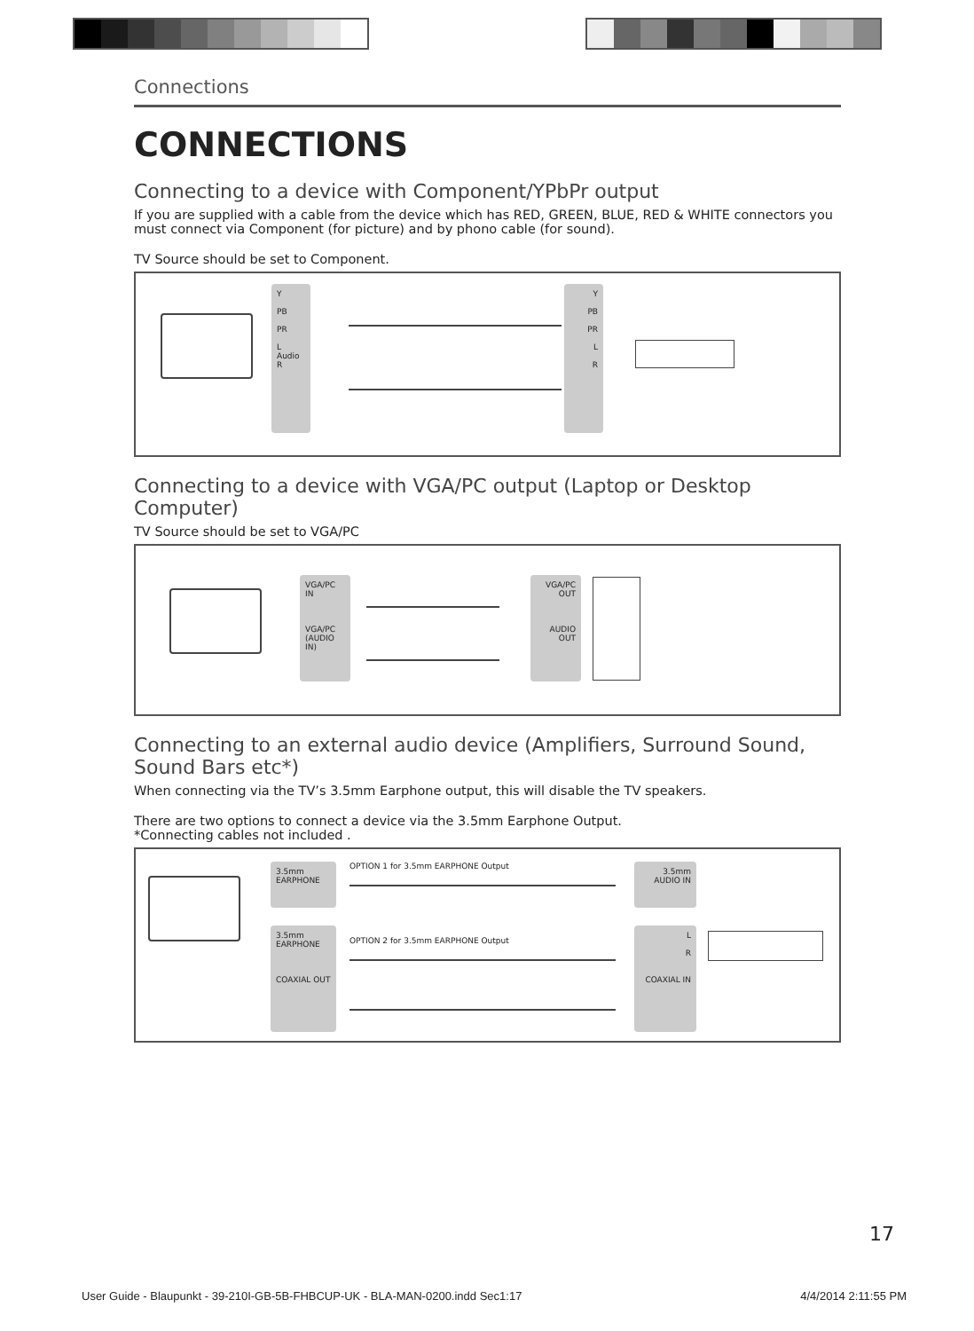Connections
CONNECTIONS
Connecting to a device with Component/YPbPr output
If you are supplied with a cable from the device which has RED, GREEN, BLUE, RED & WHITE connectors you must connect via Component (for picture) and by phono cable (for sound).
TV Source should be set to Component.
Y
PB
PR
L
Audio
R
Y
PB
PR
L
R
Connecting to a device with VGA/PC output (Laptop or Desktop Computer)
TV Source should be set to VGA/PC
VGA/PC IN
VGA/PC (AUDIO IN)
VGA/PC OUT
AUDIO OUT
Connecting to an external audio device (Amplifiers, Surround Sound, Sound Bars etc*)
When connecting via the TV’s 3.5mm Earphone output, this will disable the TV speakers.
There are two options to connect a device via the 3.5mm Earphone Output.
*Connecting cables not included .
3.5mm EARPHONE
OPTION 1 for 3.5mm EARPHONE Output
3.5mm AUDIO IN
3.5mm EARPHONE
COAXIAL OUT
OPTION 2 for 3.5mm EARPHONE Output
L
R
COAXIAL IN
17
User Guide - Blaupunkt - 39-210I-GB-5B-FHBCUP-UK - BLA-MAN-0200.indd Sec1:17 4/4/2014 2:11:55 PM